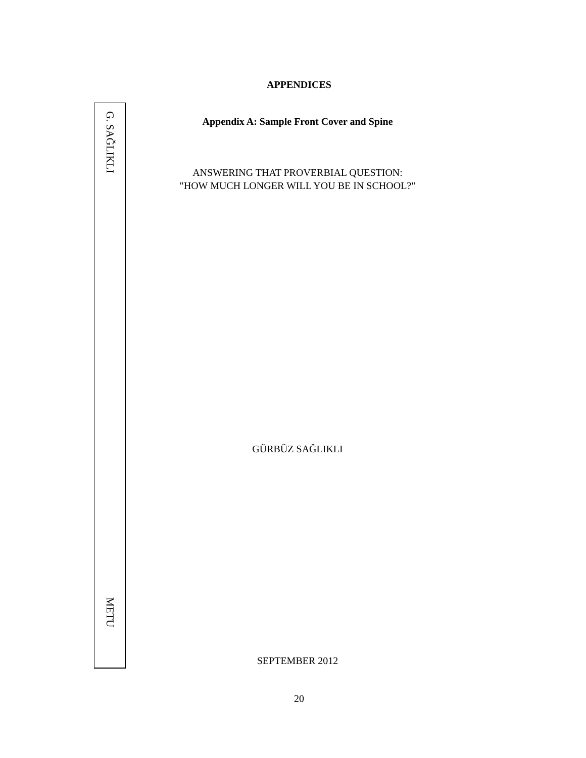APPENDICES
G. SAĞLIKLI
METU
Appendix A: Sample Front Cover and Spine
ANSWERING THAT PROVERBIAL QUESTION:
"HOW MUCH LONGER WILL YOU BE IN SCHOOL?"
GÜRBÜZ SAĞLIKLI
SEPTEMBER 2012
20